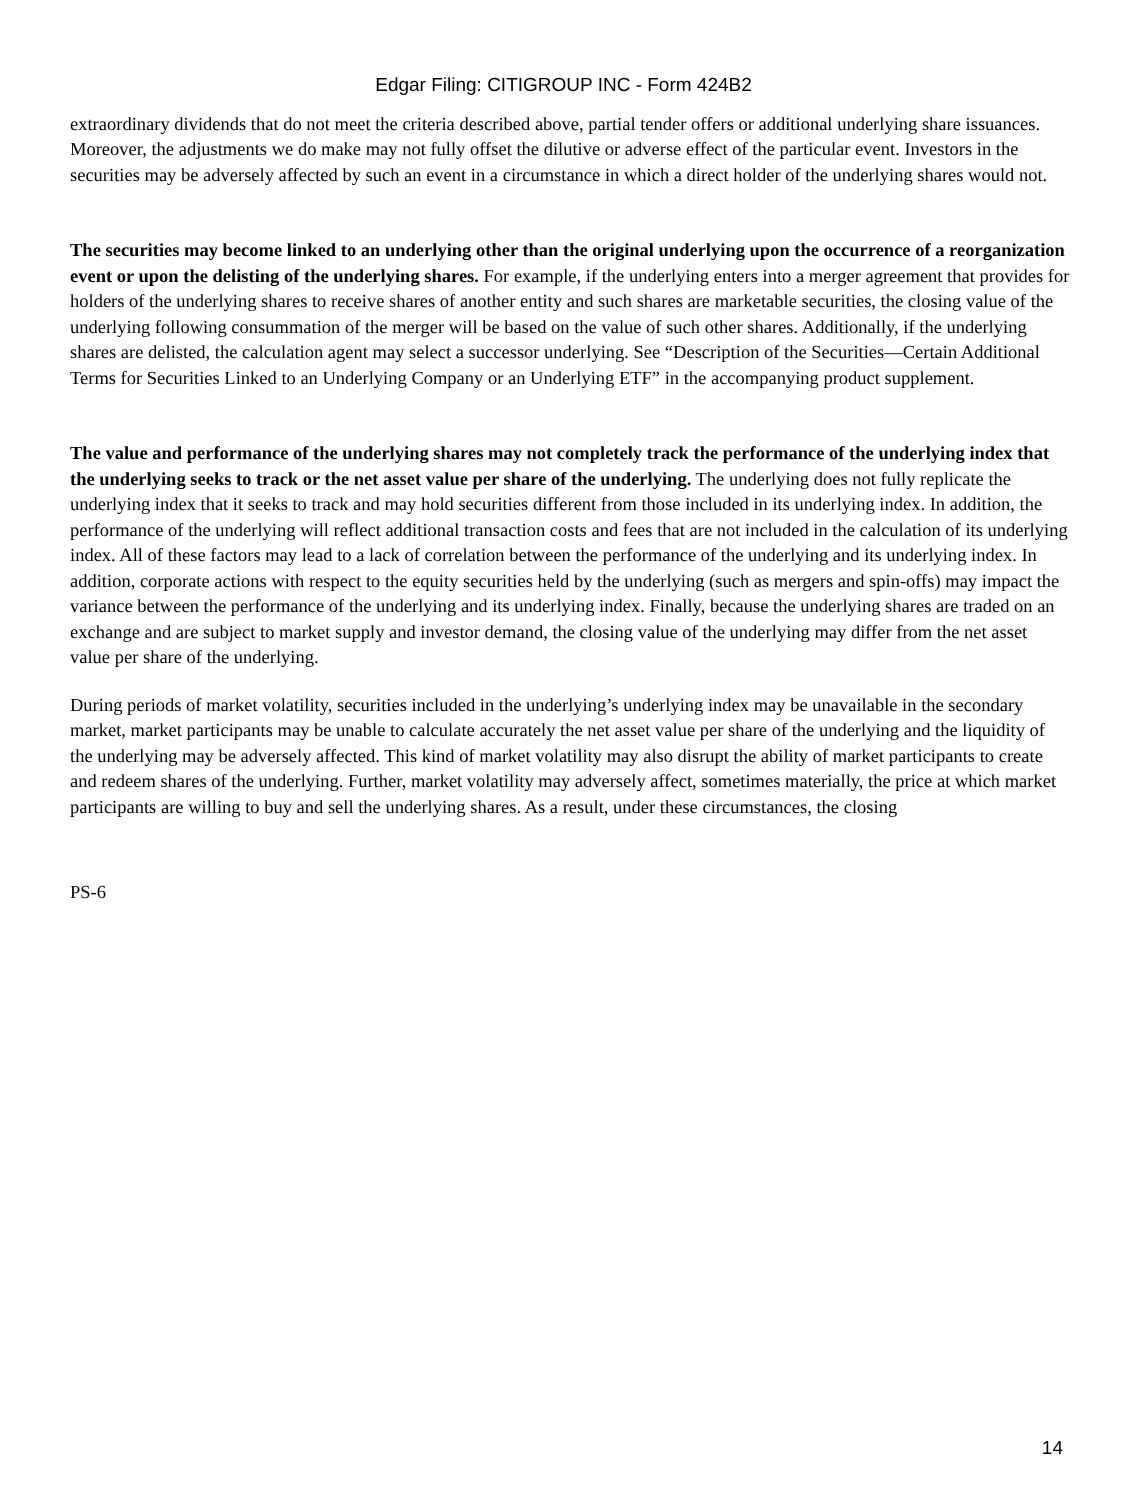Edgar Filing: CITIGROUP INC - Form 424B2
extraordinary dividends that do not meet the criteria described above, partial tender offers or additional underlying share issuances. Moreover, the adjustments we do make may not fully offset the dilutive or adverse effect of the particular event. Investors in the securities may be adversely affected by such an event in a circumstance in which a direct holder of the underlying shares would not.
The securities may become linked to an underlying other than the original underlying upon the occurrence of a reorganization event or upon the delisting of the underlying shares. For example, if the underlying enters into a merger agreement that provides for holders of the underlying shares to receive shares of another entity and such shares are marketable securities, the closing value of the underlying following consummation of the merger will be based on the value of such other shares. Additionally, if the underlying shares are delisted, the calculation agent may select a successor underlying. See “Description of the Securities—Certain Additional Terms for Securities Linked to an Underlying Company or an Underlying ETF” in the accompanying product supplement.
The value and performance of the underlying shares may not completely track the performance of the underlying index that the underlying seeks to track or the net asset value per share of the underlying. The underlying does not fully replicate the underlying index that it seeks to track and may hold securities different from those included in its underlying index. In addition, the performance of the underlying will reflect additional transaction costs and fees that are not included in the calculation of its underlying index. All of these factors may lead to a lack of correlation between the performance of the underlying and its underlying index. In addition, corporate actions with respect to the equity securities held by the underlying (such as mergers and spin-offs) may impact the variance between the performance of the underlying and its underlying index. Finally, because the underlying shares are traded on an exchange and are subject to market supply and investor demand, the closing value of the underlying may differ from the net asset value per share of the underlying.
During periods of market volatility, securities included in the underlying’s underlying index may be unavailable in the secondary market, market participants may be unable to calculate accurately the net asset value per share of the underlying and the liquidity of the underlying may be adversely affected. This kind of market volatility may also disrupt the ability of market participants to create and redeem shares of the underlying. Further, market volatility may adversely affect, sometimes materially, the price at which market participants are willing to buy and sell the underlying shares. As a result, under these circumstances, the closing
PS-6
14